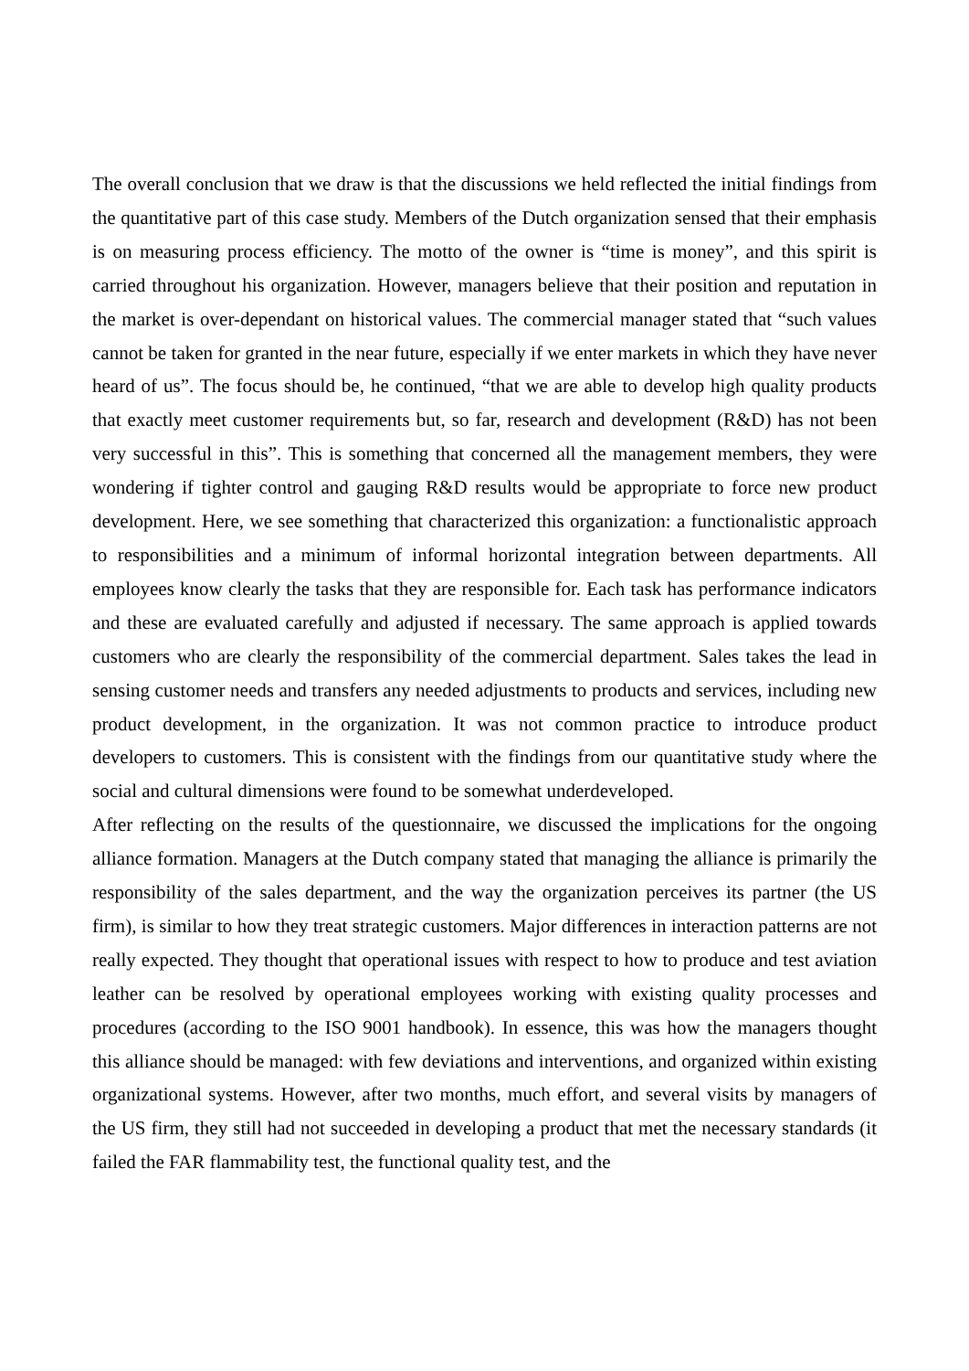The overall conclusion that we draw is that the discussions we held reflected the initial findings from the quantitative part of this case study. Members of the Dutch organization sensed that their emphasis is on measuring process efficiency. The motto of the owner is “time is money”, and this spirit is carried throughout his organization. However, managers believe that their position and reputation in the market is over-dependant on historical values. The commercial manager stated that “such values cannot be taken for granted in the near future, especially if we enter markets in which they have never heard of us”. The focus should be, he continued, “that we are able to develop high quality products that exactly meet customer requirements but, so far, research and development (R&D) has not been very successful in this”. This is something that concerned all the management members, they were wondering if tighter control and gauging R&D results would be appropriate to force new product development. Here, we see something that characterized this organization: a functionalistic approach to responsibilities and a minimum of informal horizontal integration between departments. All employees know clearly the tasks that they are responsible for. Each task has performance indicators and these are evaluated carefully and adjusted if necessary. The same approach is applied towards customers who are clearly the responsibility of the commercial department. Sales takes the lead in sensing customer needs and transfers any needed adjustments to products and services, including new product development, in the organization. It was not common practice to introduce product developers to customers. This is consistent with the findings from our quantitative study where the social and cultural dimensions were found to be somewhat underdeveloped.
After reflecting on the results of the questionnaire, we discussed the implications for the ongoing alliance formation. Managers at the Dutch company stated that managing the alliance is primarily the responsibility of the sales department, and the way the organization perceives its partner (the US firm), is similar to how they treat strategic customers. Major differences in interaction patterns are not really expected. They thought that operational issues with respect to how to produce and test aviation leather can be resolved by operational employees working with existing quality processes and procedures (according to the ISO 9001 handbook). In essence, this was how the managers thought this alliance should be managed: with few deviations and interventions, and organized within existing organizational systems. However, after two months, much effort, and several visits by managers of the US firm, they still had not succeeded in developing a product that met the necessary standards (it failed the FAR flammability test, the functional quality test, and the